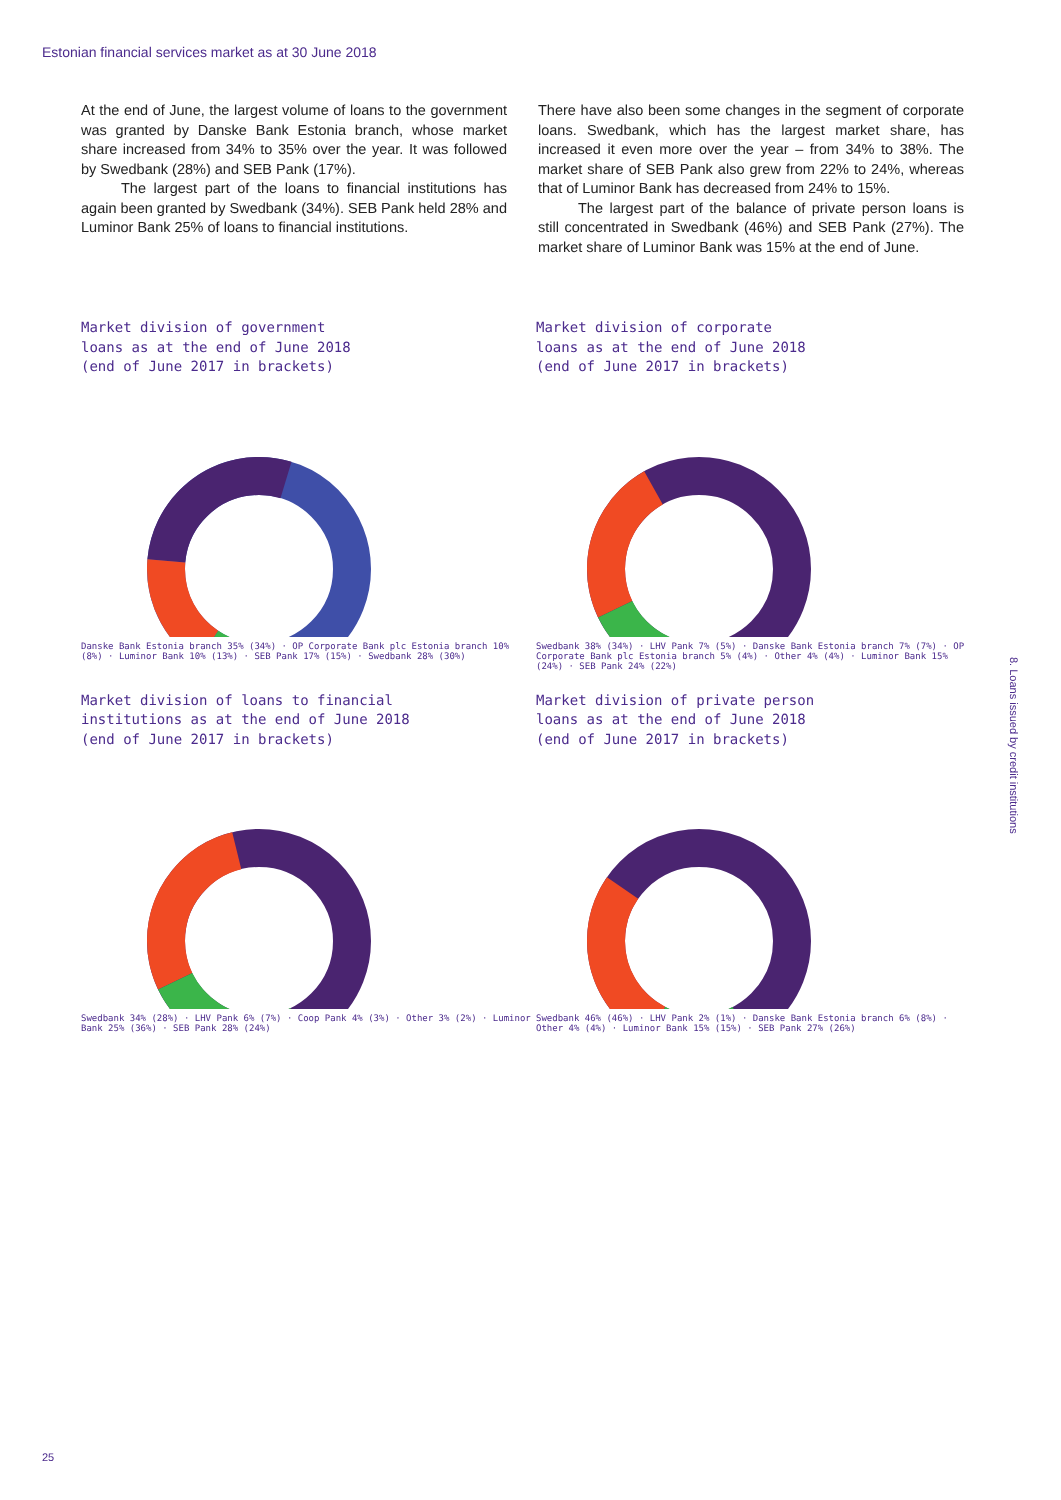Estonian financial services market as at 30 June 2018
At the end of June, the largest volume of loans to the government was granted by Danske Bank Estonia branch, whose market share increased from 34% to 35% over the year. It was followed by Swedbank (28%) and SEB Pank (17%).
The largest part of the loans to financial institutions has again been granted by Swedbank (34%). SEB Pank held 28% and Luminor Bank 25% of loans to financial institutions.
There have also been some changes in the segment of corporate loans. Swedbank, which has the largest market share, has increased it even more over the year – from 34% to 38%. The market share of SEB Pank also grew from 22% to 24%, whereas that of Luminor Bank has decreased from 24% to 15%.
The largest part of the balance of private person loans is still concentrated in Swedbank (46%) and SEB Pank (27%). The market share of Luminor Bank was 15% at the end of June.
Market division of government
loans as at the end of June 2018
(end of June 2017 in brackets)
Danske Bank Estonia branch 35% (34%) · OP Corporate Bank plc Estonia branch 10% (8%) · Luminor Bank 10% (13%) · SEB Pank 17% (15%) · Swedbank 28% (30%)
Market division of corporate
loans as at the end of June 2018
(end of June 2017 in brackets)
Swedbank 38% (34%) · LHV Pank 7% (5%) · Danske Bank Estonia branch 7% (7%) · OP Corporate Bank plc Estonia branch 5% (4%) · Other 4% (4%) · Luminor Bank 15% (24%) · SEB Pank 24% (22%)
Market division of loans to financial
institutions as at the end of June 2018
(end of June 2017 in brackets)
Swedbank 34% (28%) · LHV Pank 6% (7%) · Coop Pank 4% (3%) · Other 3% (2%) · Luminor Bank 25% (36%) · SEB Pank 28% (24%)
Market division of private person
loans as at the end of June 2018
(end of June 2017 in brackets)
Swedbank 46% (46%) · LHV Pank 2% (1%) · Danske Bank Estonia branch 6% (8%) · Other 4% (4%) · Luminor Bank 15% (15%) · SEB Pank 27% (26%)
8. Loans issued by credit institutions
25